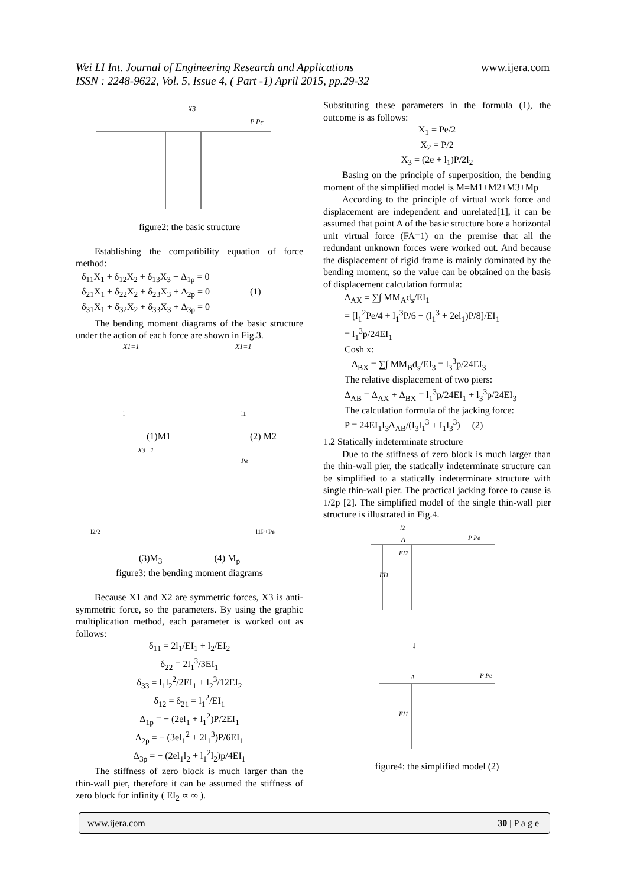Wei LI Int. Journal of Engineering Research and Applications www.ijera.com
ISSN : 2248-9622, Vol. 5, Issue 4, ( Part -1) April 2015, pp.29-32
X3
P Pe
figure2: the basic structure
Establishing the compatibility equation of force method:
δ<sub>11</sub>X<sub>1</sub> + δ<sub>12</sub>X<sub>2</sub> + δ<sub>13</sub>X<sub>3</sub> + Δ<sub>1p</sub> = 0
δ<sub>21</sub>X<sub>1</sub> + δ<sub>22</sub>X<sub>2</sub> + δ<sub>23</sub>X<sub>3</sub> + Δ<sub>2p</sub> = 0 (1)
δ<sub>31</sub>X<sub>1</sub> + δ<sub>32</sub>X<sub>2</sub> + δ<sub>33</sub>X<sub>3</sub> + Δ<sub>3p</sub> = 0
The bending moment diagrams of the basic structure under the action of each force are shown in Fig.3.
X1=1
X1=1
l
l1
(1)M1
(2) M2
X3=1
Pe
l2/2
l1P+Pe
(3)M<sub>3</sub> (4) M<sub>p</sub>
figure3: the bending moment diagrams
Because X1 and X2 are symmetric forces, X3 is anti-symmetric force, so the parameters. By using the graphic multiplication method, each parameter is worked out as follows:
δ<sub>11</sub> = 2l<sub>1</sub>/EI<sub>1</sub> + l<sub>2</sub>/EI<sub>2</sub>
δ<sub>22</sub> = 2l<sub>1</sub><sup>3</sup>/3EI<sub>1</sub>
δ<sub>33</sub> = l<sub>1</sub>l<sub>2</sub><sup>2</sup>/2EI<sub>1</sub> + l<sub>2</sub><sup>3</sup>/12EI<sub>2</sub>
δ<sub>12</sub> = δ<sub>21</sub> = l<sub>1</sub><sup>2</sup>/EI<sub>1</sub>
Δ<sub>1p</sub> = − (2el<sub>1</sub> + l<sub>1</sub><sup>2</sup>)P/2EI<sub>1</sub>
Δ<sub>2p</sub> = − (3el<sub>1</sub><sup>2</sup> + 2l<sub>1</sub><sup>3</sup>)P/6EI<sub>1</sub>
Δ<sub>3p</sub> = − (2el<sub>1</sub>l<sub>2</sub> + l<sub>1</sub><sup>2</sup>l<sub>2</sub>)p/4EI<sub>1</sub>
The stiffness of zero block is much larger than the thin-wall pier, therefore it can be assumed the stiffness of zero block for infinity ( EI<sub>2</sub> ∝ ∞ ).
Substituting these parameters in the formula (1), the outcome is as follows:
X<sub>1</sub> = Pe/2
X<sub>2</sub> = P/2
X<sub>3</sub> = (2e + l<sub>1</sub>)P/2l<sub>2</sub>
Basing on the principle of superposition, the bending moment of the simplified model is M=M1+M2+M3+Mp
According to the principle of virtual work force and displacement are independent and unrelated[1], it can be assumed that point A of the basic structure bore a horizontal unit virtual force (FA=1) on the premise that all the redundant unknown forces were worked out. And because the displacement of rigid frame is mainly dominated by the bending moment, so the value can be obtained on the basis of displacement calculation formula:
Δ<sub>AX</sub> = ∑∫ MM<sub>A</sub>d<sub>s</sub>/EI<sub>1</sub>
= [l<sub>1</sub><sup>2</sup>Pe/4 + l<sub>1</sub><sup>3</sup>P/6 − (l<sub>1</sub><sup>3</sup> + 2el<sub>1</sub>)P/8]/EI<sub>1</sub>
= l<sub>1</sub><sup>3</sup>p/24EI<sub>1</sub>
Cosh x:
Δ<sub>BX</sub> = ∑∫ MM<sub>B</sub>d<sub>s</sub>/EI<sub>3</sub> = l<sub>3</sub><sup>3</sup>p/24EI<sub>3</sub>
The relative displacement of two piers:
Δ<sub>AB</sub> = Δ<sub>AX</sub> + Δ<sub>BX</sub> = l<sub>1</sub><sup>3</sup>p/24EI<sub>1</sub> + l<sub>3</sub><sup>3</sup>p/24EI<sub>3</sub>
The calculation formula of the jacking force:
P = 24EI<sub>1</sub>I<sub>3</sub>Δ<sub>AB</sub>/(I<sub>3</sub>l<sub>1</sub><sup>3</sup> + I<sub>1</sub>l<sub>3</sub><sup>3</sup>) (2)
1.2 Statically indeterminate structure
Due to the stiffness of zero block is much larger than the thin-wall pier, the statically indeterminate structure can be simplified to a statically indeterminate structure with single thin-wall pier. The practical jacking force to cause is 1/2p [2]. The simplified model of the single thin-wall pier structure is illustrated in Fig.4.
l2
A
EI2
EI1
P Pe
↓
A
P Pe
EI1
figure4: the simplified model (2)
www.ijera.com 30 | P a g e